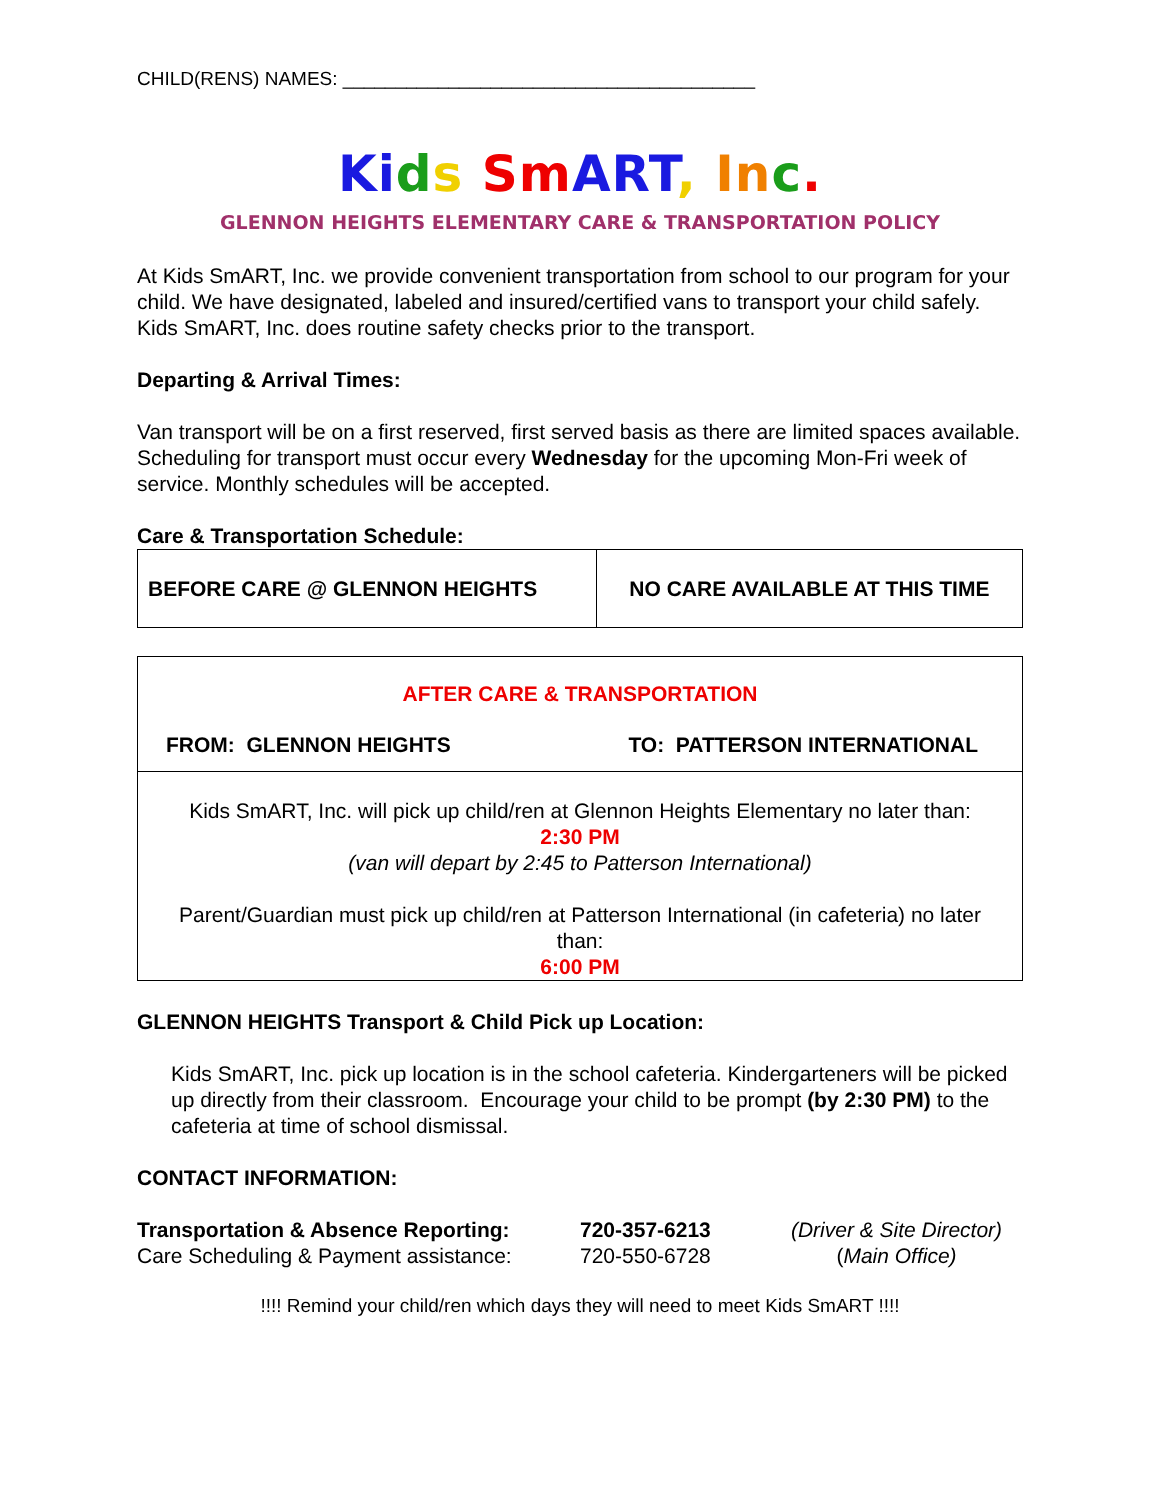CHILD(RENS) NAMES: _______________________________________
Ki ds Sm ART, In c.
GLENNON HEIGHTS ELEMENTARY CARE & TRANSPORTATION POLICY
At Kids SmART, Inc. we provide convenient transportation from school to our program for your child. We have designated, labeled and insured/certified vans to transport your child safely. Kids SmART, Inc. does routine safety checks prior to the transport.
Departing & Arrival Times:
Van transport will be on a first reserved, first served basis as there are limited spaces available. Scheduling for transport must occur every Wednesday for the upcoming Mon-Fri week of service. Monthly schedules will be accepted.
Care & Transportation Schedule:
| BEFORE CARE @ GLENNON HEIGHTS | NO CARE AVAILABLE AT THIS TIME |
AFTER CARE & TRANSPORTATION
FROM: GLENNON HEIGHTS TO: PATTERSON INTERNATIONAL
Kids SmART, Inc. will pick up child/ren at Glennon Heights Elementary no later than:
2:30 PM
(van will depart by 2:45 to Patterson International)
Parent/Guardian must pick up child/ren at Patterson International (in cafeteria) no later than:
6:00 PM
GLENNON HEIGHTS Transport & Child Pick up Location:
Kids SmART, Inc. pick up location is in the school cafeteria. Kindergarteners will be picked up directly from their classroom. Encourage your child to be prompt (by 2:30 PM) to the cafeteria at time of school dismissal.
CONTACT INFORMATION:
Transportation & Absence Reporting: 720-357-6213 (Driver & Site Director) Care Scheduling & Payment assistance: 720-550-6728 (Main Office)
!!!! Remind your child/ren which days they will need to meet Kids SmART !!!!